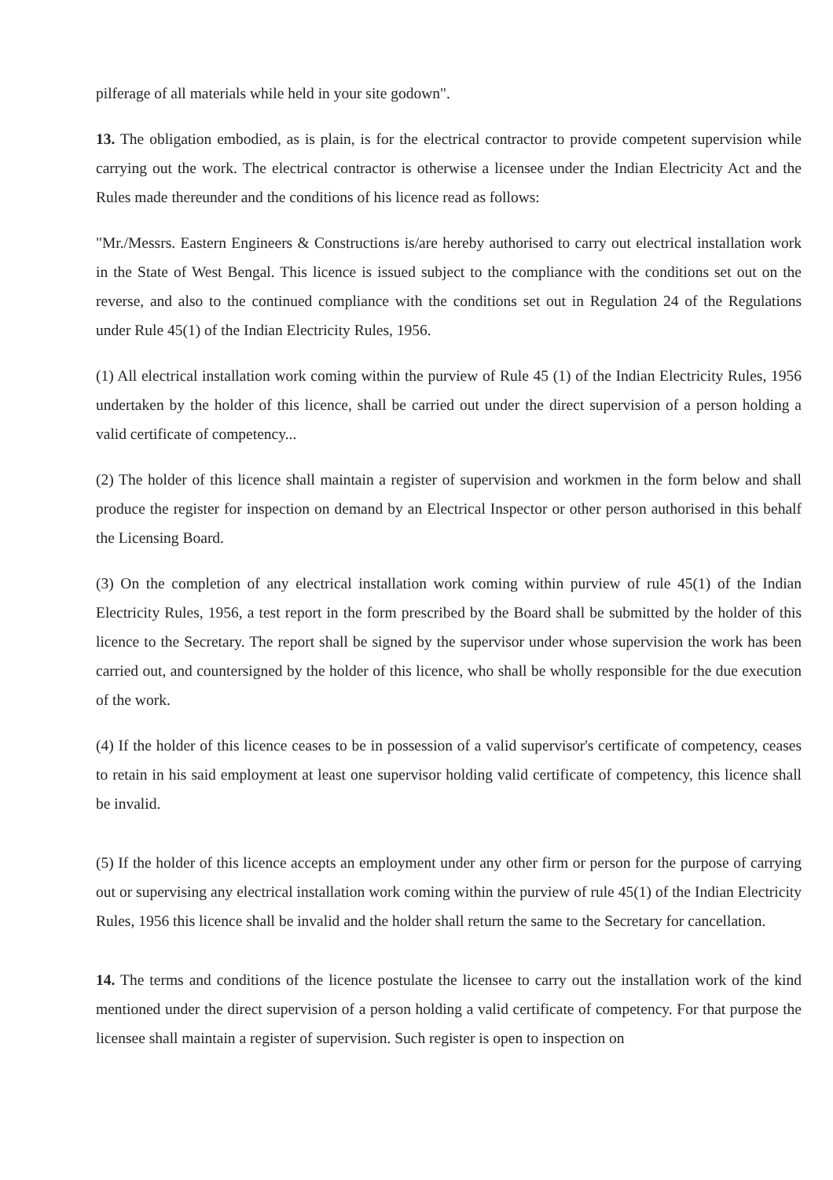pilferage of all materials while held in your site godown".
13. The obligation embodied, as is plain, is for the electrical contractor to provide competent supervision while carrying out the work. The electrical contractor is otherwise a licensee under the Indian Electricity Act and the Rules made thereunder and the conditions of his licence read as follows:
"Mr./Messrs. Eastern Engineers & Constructions is/are hereby authorised to carry out electrical installation work in the State of West Bengal. This licence is issued subject to the compliance with the conditions set out on the reverse, and also to the continued compliance with the conditions set out in Regulation 24 of the Regulations under Rule 45(1) of the Indian Electricity Rules, 1956.
(1) All electrical installation work coming within the purview of Rule 45 (1) of the Indian Electricity Rules, 1956 undertaken by the holder of this licence, shall be carried out under the direct supervision of a person holding a valid certificate of competency...
(2) The holder of this licence shall maintain a register of supervision and workmen in the form below and shall produce the register for inspection on demand by an Electrical Inspector or other person authorised in this behalf the Licensing Board.
(3) On the completion of any electrical installation work coming within purview of rule 45(1) of the Indian Electricity Rules, 1956, a test report in the form prescribed by the Board shall be submitted by the holder of this licence to the Secretary. The report shall be signed by the supervisor under whose supervision the work has been carried out, and countersigned by the holder of this licence, who shall be wholly responsible for the due execution of the work.
(4) If the holder of this licence ceases to be in possession of a valid supervisor's certificate of competency, ceases to retain in his said employment at least one supervisor holding valid certificate of competency, this licence shall be invalid.
(5) If the holder of this licence accepts an employment under any other firm or person for the purpose of carrying out or supervising any electrical installation work coming within the purview of rule 45(1) of the Indian Electricity Rules, 1956 this licence shall be invalid and the holder shall return the same to the Secretary for cancellation.
14. The terms and conditions of the licence postulate the licensee to carry out the installation work of the kind mentioned under the direct supervision of a person holding a valid certificate of competency. For that purpose the licensee shall maintain a register of supervision. Such register is open to inspection on